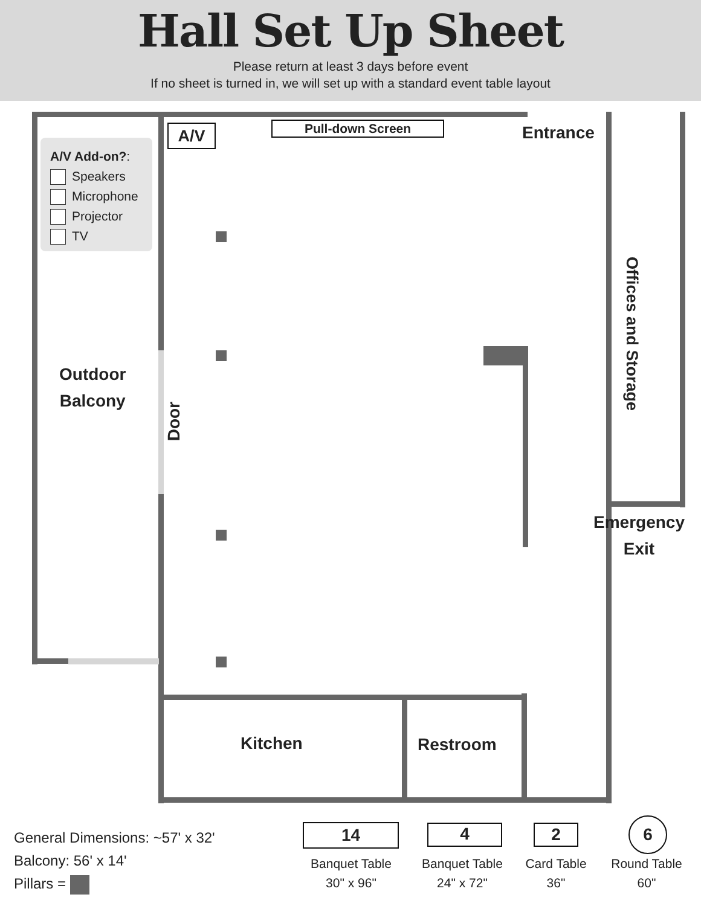Hall Set Up Sheet
Please return at least 3 days before event
If no sheet is turned in, we will set up with a standard event table layout
A/V Add-on?:
Speakers
Microphone
Projector
TV
A/V Pull-down Screen Entrance
Offices and Storage
Outdoor
Balcony
Door
Emergency
Exit
Kitchen Restroom
General Dimensions: ~57' x 32'
Balcony: 56' x 14'
Pillars =
14
Banquet Table
30" x 96"
4
Banquet Table
24" x 72"
2
Card Table
36"
6
Round Table
60"